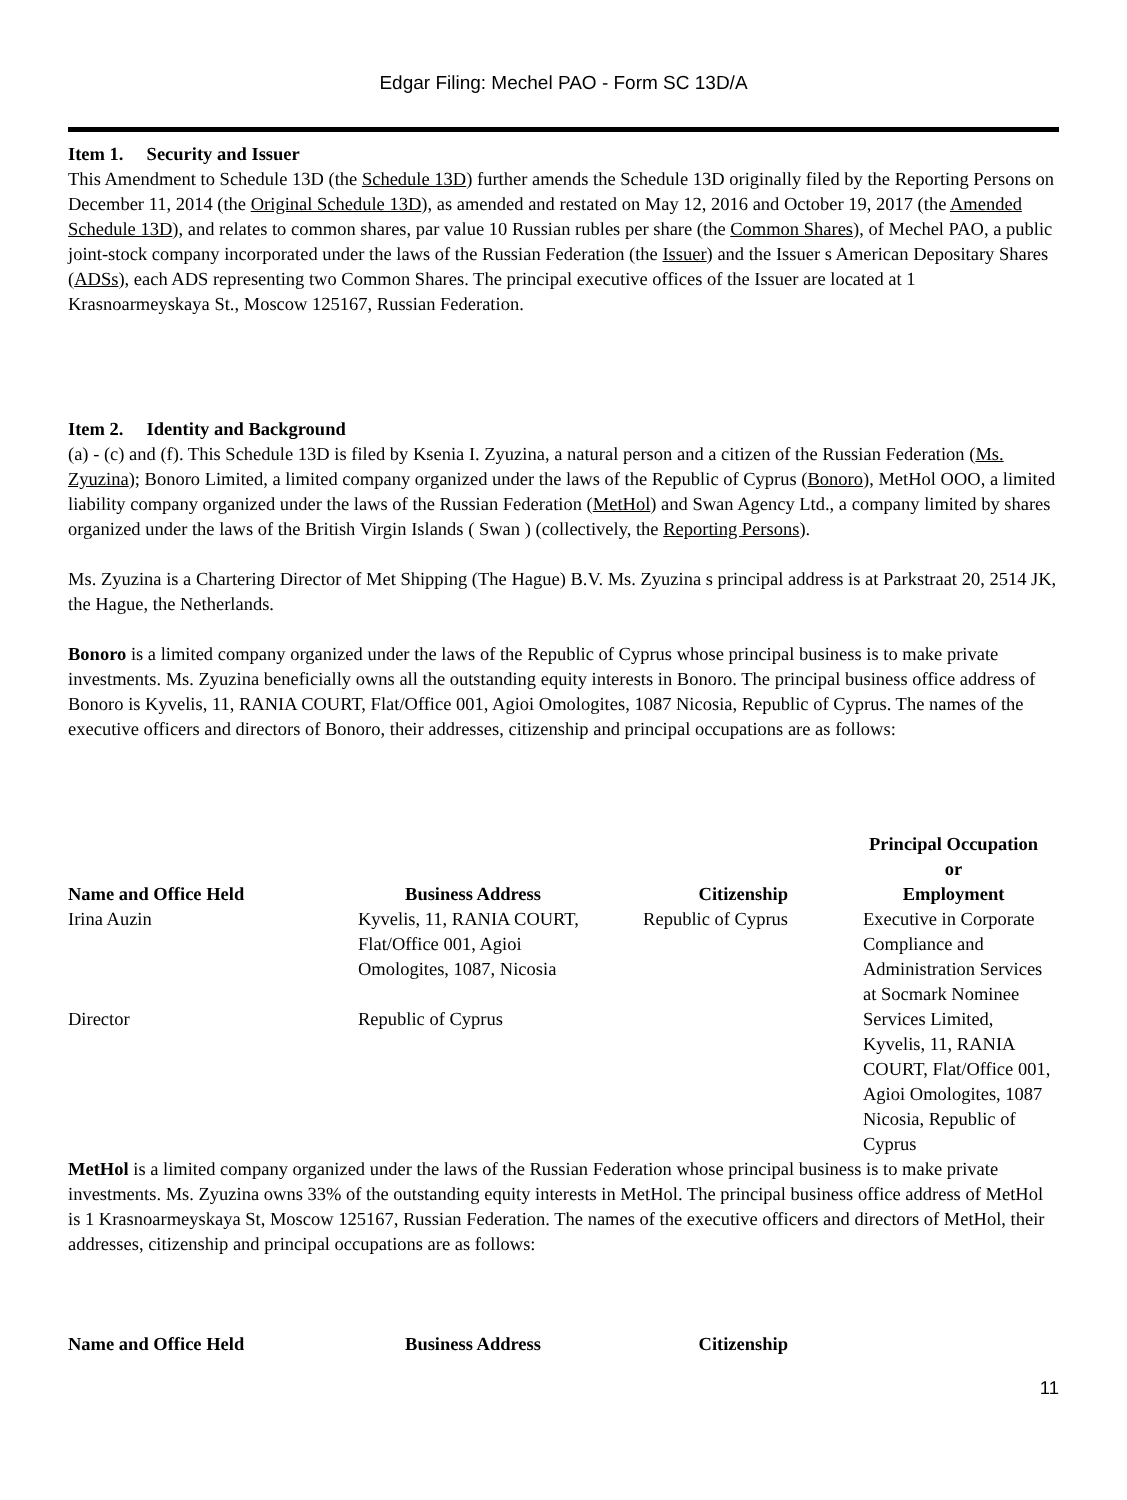Edgar Filing: Mechel PAO - Form SC 13D/A
Item 1. Security and Issuer
This Amendment to Schedule 13D (the Schedule 13D) further amends the Schedule 13D originally filed by the Reporting Persons on December 11, 2014 (the Original Schedule 13D), as amended and restated on May 12, 2016 and October 19, 2017 (the Amended Schedule 13D), and relates to common shares, par value 10 Russian rubles per share (the Common Shares), of Mechel PAO, a public joint-stock company incorporated under the laws of the Russian Federation (the Issuer) and the Issuer s American Depositary Shares (ADSs), each ADS representing two Common Shares. The principal executive offices of the Issuer are located at 1 Krasnoarmeyskaya St., Moscow 125167, Russian Federation.
Item 2. Identity and Background
(a) - (c) and (f). This Schedule 13D is filed by Ksenia I. Zyuzina, a natural person and a citizen of the Russian Federation (Ms. Zyuzina); Bonoro Limited, a limited company organized under the laws of the Republic of Cyprus (Bonoro), MetHol OOO, a limited liability company organized under the laws of the Russian Federation (MetHol) and Swan Agency Ltd., a company limited by shares organized under the laws of the British Virgin Islands ( Swan ) (collectively, the Reporting Persons).
Ms. Zyuzina is a Chartering Director of Met Shipping (The Hague) B.V. Ms. Zyuzina s principal address is at Parkstraat 20, 2514 JK, the Hague, the Netherlands.
Bonoro is a limited company organized under the laws of the Republic of Cyprus whose principal business is to make private investments. Ms. Zyuzina beneficially owns all the outstanding equity interests in Bonoro. The principal business office address of Bonoro is Kyvelis, 11, RANIA COURT, Flat/Office 001, Agioi Omologites, 1087 Nicosia, Republic of Cyprus. The names of the executive officers and directors of Bonoro, their addresses, citizenship and principal occupations are as follows:
| Name and Office Held | Business Address | Citizenship | Principal Occupation or Employment |
| --- | --- | --- | --- |
| Irina Auzin Director | Kyvelis, 11, RANIA COURT, Flat/Office 001, Agioi Omologites, 1087, Nicosia Republic of Cyprus | Republic of Cyprus | Executive in Corporate Compliance and Administration Services at Socmark Nominee Services Limited, Kyvelis, 11, RANIA COURT, Flat/Office 001, Agioi Omologites, 1087 Nicosia, Republic of Cyprus |
MetHol is a limited company organized under the laws of the Russian Federation whose principal business is to make private investments. Ms. Zyuzina owns 33% of the outstanding equity interests in MetHol. The principal business office address of MetHol is 1 Krasnoarmeyskaya St, Moscow 125167, Russian Federation. The names of the executive officers and directors of MetHol, their addresses, citizenship and principal occupations are as follows:
| Name and Office Held | Business Address | Citizenship | |
| --- | --- | --- | --- |
11